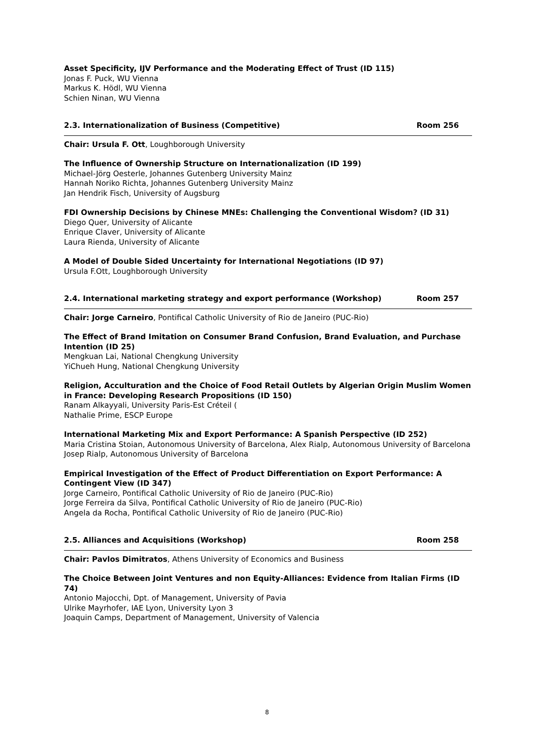Asset Specificity, IJV Performance and the Moderating Effect of Trust (ID 115)
Jonas F. Puck, WU Vienna
Markus K. Hödl, WU Vienna
Schien Ninan, WU Vienna
2.3. Internationalization of Business (Competitive) Room 256
Chair: Ursula F. Ott, Loughborough University
The Influence of Ownership Structure on Internationalization (ID 199)
Michael-Jörg Oesterle, Johannes Gutenberg University Mainz
Hannah Noriko Richta, Johannes Gutenberg University Mainz
Jan Hendrik Fisch, University of Augsburg
FDI Ownership Decisions by Chinese MNEs: Challenging the Conventional Wisdom? (ID 31)
Diego Quer, University of Alicante
Enrique Claver, University of Alicante
Laura Rienda, University of Alicante
A Model of Double Sided Uncertainty for International Negotiations (ID 97)
Ursula F.Ott, Loughborough University
2.4. International marketing strategy and export performance (Workshop) Room 257
Chair: Jorge Carneiro, Pontifical Catholic University of Rio de Janeiro (PUC-Rio)
The Effect of Brand Imitation on Consumer Brand Confusion, Brand Evaluation, and Purchase Intention (ID 25)
Mengkuan Lai, National Chengkung University
YiChueh Hung, National Chengkung University
Religion, Acculturation and the Choice of Food Retail Outlets by Algerian Origin Muslim Women in France: Developing Research Propositions (ID 150)
Ranam Alkayyali, University Paris-Est Créteil (
Nathalie Prime, ESCP Europe
International Marketing Mix and Export Performance: A Spanish Perspective (ID 252)
Maria Cristina Stoian, Autonomous University of Barcelona, Alex Rialp, Autonomous University of Barcelona
Josep Rialp, Autonomous University of Barcelona
Empirical Investigation of the Effect of Product Differentiation on Export Performance: A Contingent View (ID 347)
Jorge Carneiro, Pontifical Catholic University of Rio de Janeiro (PUC-Rio)
Jorge Ferreira da Silva, Pontifical Catholic University of Rio de Janeiro (PUC-Rio)
Angela da Rocha, Pontifical Catholic University of Rio de Janeiro (PUC-Rio)
2.5. Alliances and Acquisitions (Workshop) Room 258
Chair: Pavlos Dimitratos, Athens University of Economics and Business
The Choice Between Joint Ventures and non Equity-Alliances: Evidence from Italian Firms (ID 74)
Antonio Majocchi, Dpt. of Management, University of Pavia
Ulrike Mayrhofer, IAE Lyon, University Lyon 3
Joaquin Camps, Department of Management, University of Valencia
8